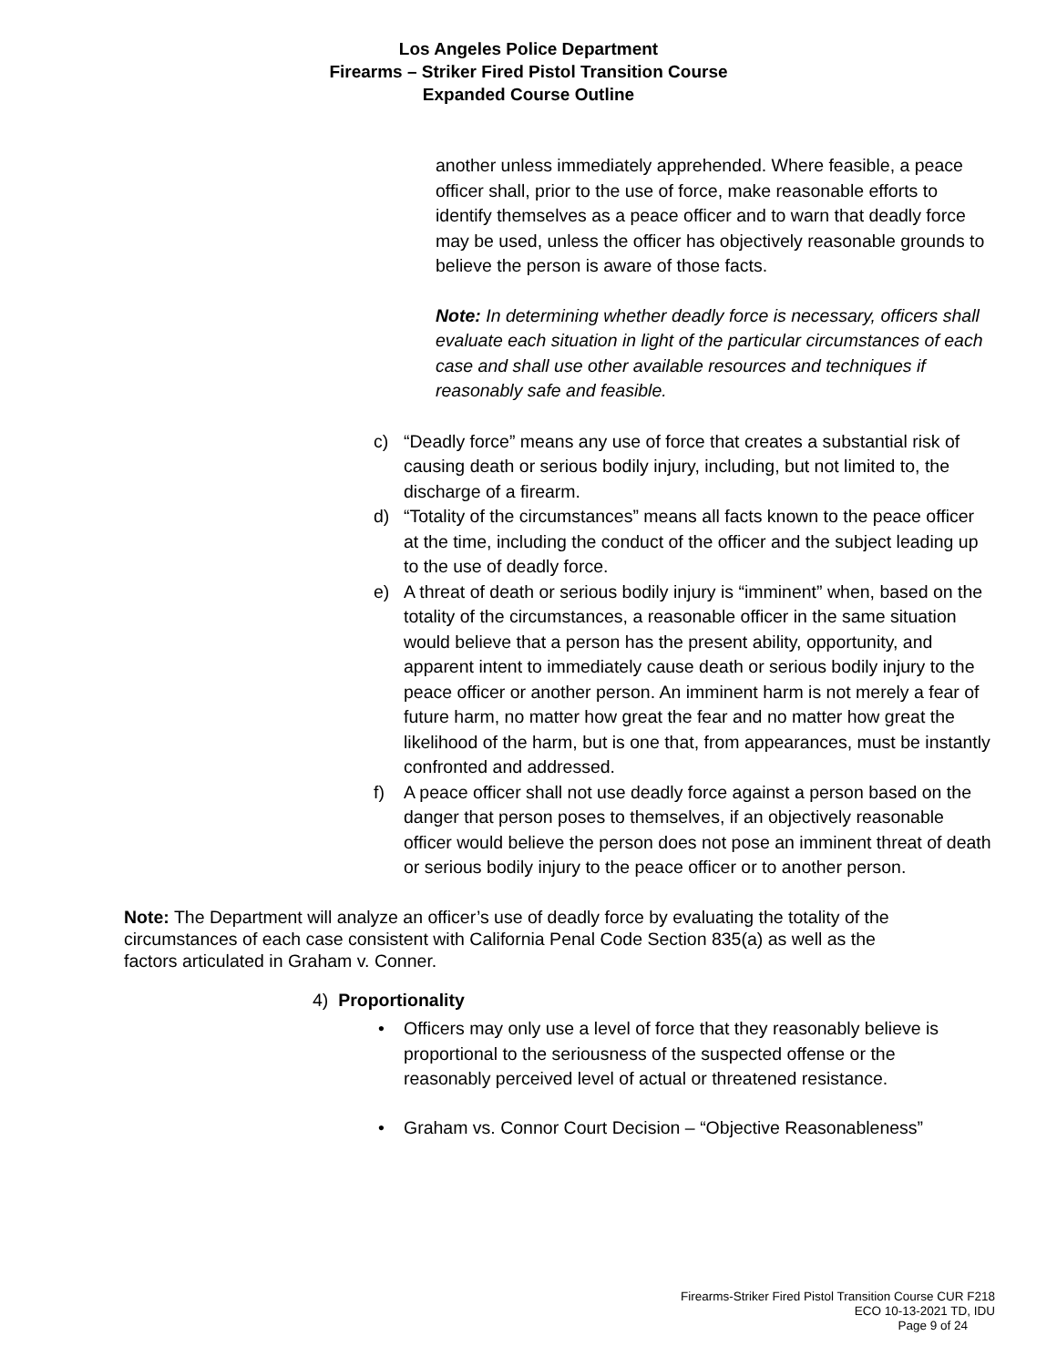Los Angeles Police Department
Firearms – Striker Fired Pistol Transition Course
Expanded Course Outline
another unless immediately apprehended. Where feasible, a peace officer shall, prior to the use of force, make reasonable efforts to identify themselves as a peace officer and to warn that deadly force may be used, unless the officer has objectively reasonable grounds to believe the person is aware of those facts.
Note: In determining whether deadly force is necessary, officers shall evaluate each situation in light of the particular circumstances of each case and shall use other available resources and techniques if reasonably safe and feasible.
c) “Deadly force” means any use of force that creates a substantial risk of causing death or serious bodily injury, including, but not limited to, the discharge of a firearm.
d) “Totality of the circumstances” means all facts known to the peace officer at the time, including the conduct of the officer and the subject leading up to the use of deadly force.
e) A threat of death or serious bodily injury is “imminent” when, based on the totality of the circumstances, a reasonable officer in the same situation would believe that a person has the present ability, opportunity, and apparent intent to immediately cause death or serious bodily injury to the peace officer or another person. An imminent harm is not merely a fear of future harm, no matter how great the fear and no matter how great the likelihood of the harm, but is one that, from appearances, must be instantly confronted and addressed.
f) A peace officer shall not use deadly force against a person based on the danger that person poses to themselves, if an objectively reasonable officer would believe the person does not pose an imminent threat of death or serious bodily injury to the peace officer or to another person.
Note: The Department will analyze an officer’s use of deadly force by evaluating the totality of the circumstances of each case consistent with California Penal Code Section 835(a) as well as the factors articulated in Graham v. Conner.
4) Proportionality
• Officers may only use a level of force that they reasonably believe is proportional to the seriousness of the suspected offense or the reasonably perceived level of actual or threatened resistance.
• Graham vs. Connor Court Decision – “Objective Reasonableness”
Firearms-Striker Fired Pistol Transition Course CUR F218
ECO 10-13-2021 TD, IDU
Page 9 of 24